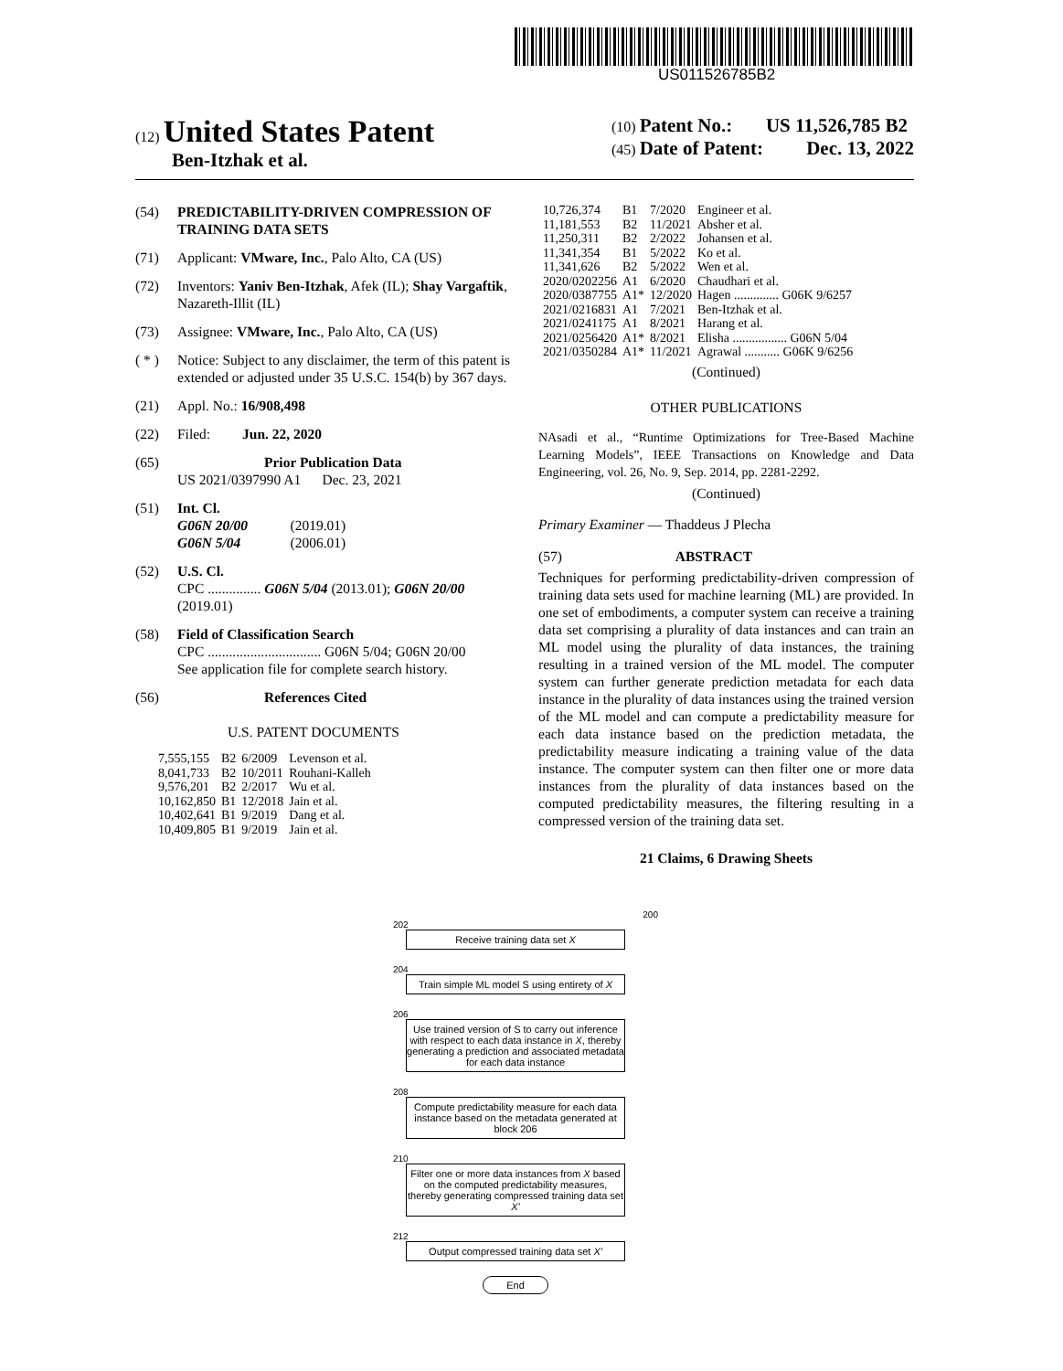US011526785B2
(12) United States Patent
Ben-Itzhak et al.
(10) Patent No.: US 11,526,785 B2
(45) Date of Patent: Dec. 13, 2022
(54) PREDICTABILITY-DRIVEN COMPRESSION OF TRAINING DATA SETS
(71) Applicant: VMware, Inc., Palo Alto, CA (US)
(72) Inventors: Yaniv Ben-Itzhak, Afek (IL); Shay Vargaftik, Nazareth-Illit (IL)
(73) Assignee: VMware, Inc., Palo Alto, CA (US)
( * ) Notice: Subject to any disclaimer, the term of this patent is extended or adjusted under 35 U.S.C. 154(b) by 367 days.
(21) Appl. No.: 16/908,498
(22) Filed: Jun. 22, 2020
(65) Prior Publication Data
US 2021/0397990 A1 Dec. 23, 2021
(51) Int. Cl.
G06N 20/00 (2019.01)
G06N 5/04 (2006.01)
(52) U.S. Cl.
CPC ............... G06N 5/04 (2013.01); G06N 20/00 (2019.01)
(58) Field of Classification Search
CPC ................................ G06N 5/04; G06N 20/00
See application file for complete search history.
(56) References Cited
U.S. PATENT DOCUMENTS
| 7,555,155 | B2 | 6/2009 | Levenson et al. |
| 8,041,733 | B2 | 10/2011 | Rouhani-Kalleh |
| 9,576,201 | B2 | 2/2017 | Wu et al. |
| 10,162,850 | B1 | 12/2018 | Jain et al. |
| 10,402,641 | B1 | 9/2019 | Dang et al. |
| 10,409,805 | B1 | 9/2019 | Jain et al. |
| 10,726,374 | B1 | 7/2020 | Engineer et al. |
| 11,181,553 | B2 | 11/2021 | Absher et al. |
| 11,250,311 | B2 | 2/2022 | Johansen et al. |
| 11,341,354 | B1 | 5/2022 | Ko et al. |
| 11,341,626 | B2 | 5/2022 | Wen et al. |
| 2020/0202256 | A1 | 6/2020 | Chaudhari et al. |
| 2020/0387755 | A1* | 12/2020 | Hagen .............. G06K 9/6257 |
| 2021/0216831 | A1 | 7/2021 | Ben-Itzhak et al. |
| 2021/0241175 | A1 | 8/2021 | Harang et al. |
| 2021/0256420 | A1* | 8/2021 | Elisha ................. G06N 5/04 |
| 2021/0350284 | A1* | 11/2021 | Agrawal ........... G06K 9/6256 |
(Continued)
OTHER PUBLICATIONS
NAsadi et al., “Runtime Optimizations for Tree-Based Machine Learning Models”, IEEE Transactions on Knowledge and Data Engineering, vol. 26, No. 9, Sep. 2014, pp. 2281-2292.
(Continued)
Primary Examiner — Thaddeus J Plecha
(57) ABSTRACT
Techniques for performing predictability-driven compression of training data sets used for machine learning (ML) are provided. In one set of embodiments, a computer system can receive a training data set comprising a plurality of data instances and can train an ML model using the plurality of data instances, the training resulting in a trained version of the ML model. The computer system can further generate prediction metadata for each data instance in the plurality of data instances using the trained version of the ML model and can compute a predictability measure for each data instance based on the prediction metadata, the predictability measure indicating a training value of the data instance. The computer system can then filter one or more data instances from the plurality of data instances based on the computed predictability measures, the filtering resulting in a compressed version of the training data set.
21 Claims, 6 Drawing Sheets
200
202
Receive training data set X
204
Train simple ML model S using entirety of X
206
Use trained version of S to carry out inference with respect to each data instance in X, thereby generating a prediction and associated metadata for each data instance
208
Compute predictability measure for each data instance based on the metadata generated at block 206
210
Filter one or more data instances from X based on the computed predictability measures, thereby generating compressed training data set X'
212
Output compressed training data set X'
End